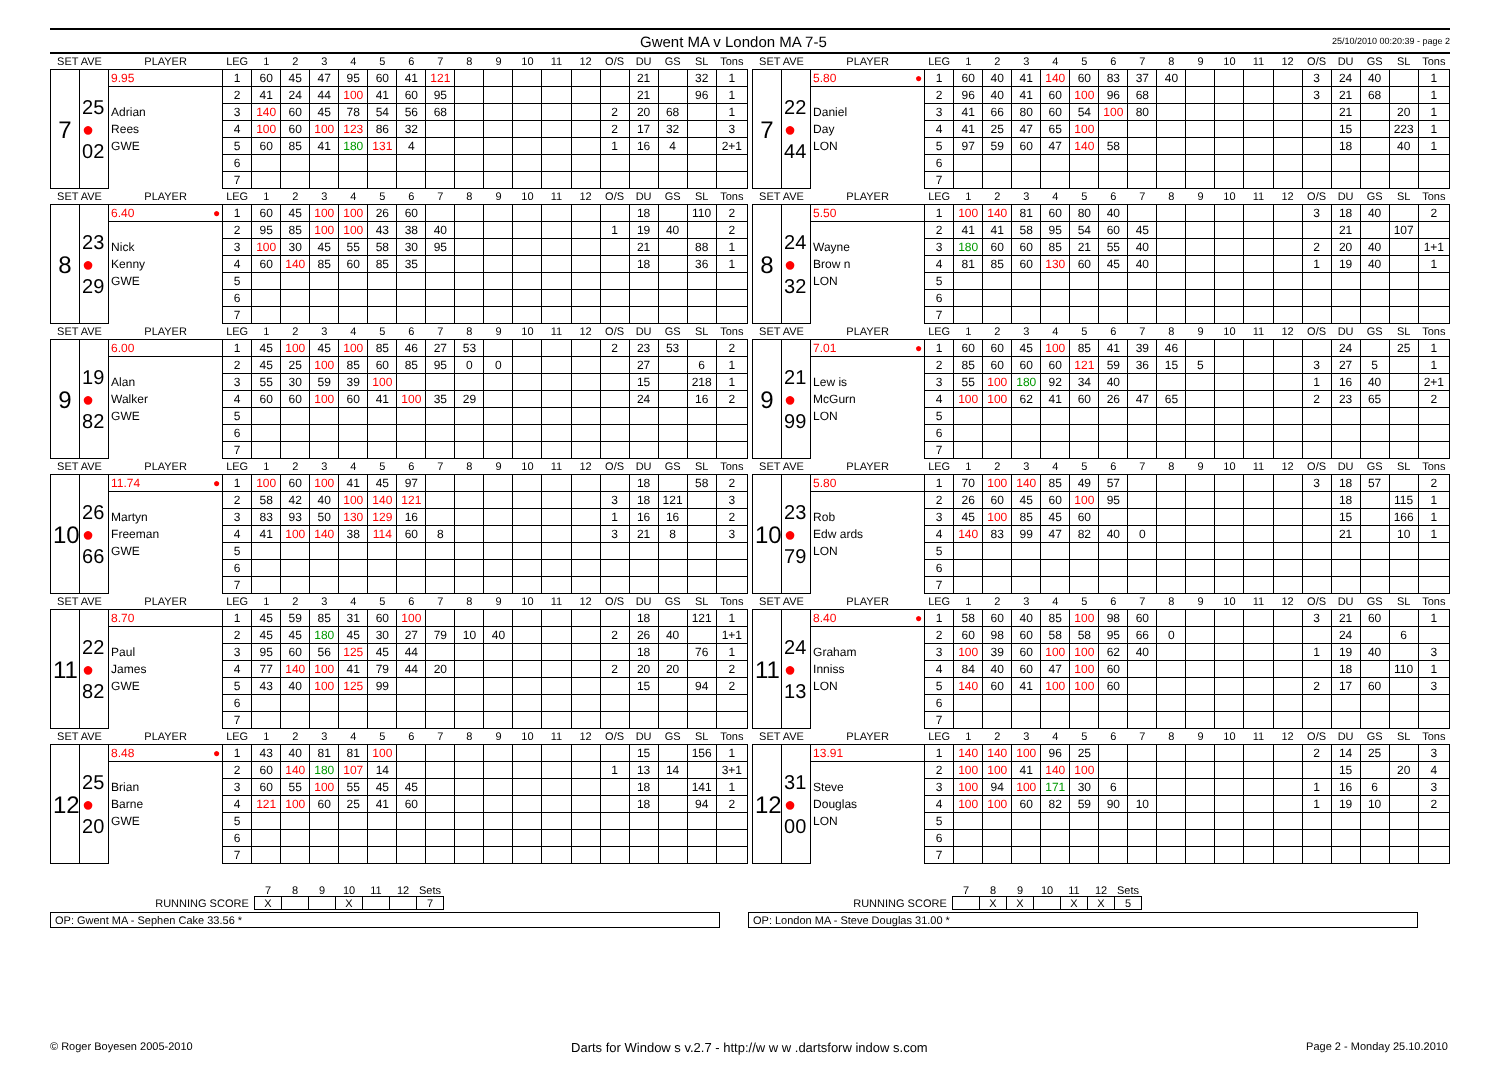Gwent MA v London MA 7-5
25/10/2010 00:20:39 - page 2
| SET AVE | | PLAYER | LEG | 1 | 2 | 3 | 4 | 5 | 6 | 7 | 8 | 9 | 10 | 11 | 12 | O/S | DU | GS | SL | Tons |
| --- | --- | --- | --- | --- | --- | --- | --- | --- | --- | --- | --- | --- | --- | --- | --- | --- | --- | --- | --- | --- |
| 7 | 25 ● 02 | 9.95 | 1 | 60 | 45 | 47 | 95 | 60 | 41 | 121 | | | | | | | 21 | | 32 | 1 |
| | | | 2 | 41 | 24 | 44 | 100 | 41 | 60 | 95 | | | | | | | 21 | | 96 | 1 |
| | | Adrian | 3 | 140 | 60 | 45 | 78 | 54 | 56 | 68 | | | | | | 2 | 20 | 68 | | 1 |
| | | Rees | 4 | 100 | 60 | 100 | 123 | 86 | 32 | | | | | | | 2 | 17 | 32 | | 3 |
| | | GWE | 5 | 60 | 85 | 41 | 180 | 131 | 4 | | | | | | | 1 | 16 | 4 | | 2+1 |
| | | | 6 | | | | | | | | | | | | | | | | | |
| | | | 7 | | | | | | | | | | | | | | | | | |
| SET AVE | | PLAYER | LEG | 1 | 2 | 3 | 4 | 5 | 6 | 7 | 8 | 9 | 10 | 11 | 12 | O/S | DU | GS | SL | Tons |
| --- | --- | --- | --- | --- | --- | --- | --- | --- | --- | --- | --- | --- | --- | --- | --- | --- | --- | --- | --- | --- |
| 7 | 22 ● 44 | 5.80 ● | 1 | 60 | 40 | 41 | 140 | 60 | 83 | 37 | 40 | | | | | 3 | 24 | 40 | | 1 |
| | | | 2 | 96 | 40 | 41 | 60 | 100 | 96 | 68 | | | | | | 3 | 21 | 68 | | 1 |
| | | Daniel | 3 | 41 | 66 | 80 | 60 | 54 | 100 | 80 | | | | | | | 21 | | 20 | 1 |
| | | Day | 4 | 41 | 25 | 47 | 65 | 100 | | | | | | | | | 15 | | 223 | 1 |
| | | LON | 5 | 97 | 59 | 60 | 47 | 140 | 58 | | | | | | | | 18 | | 40 | 1 |
| | | | 6 | | | | | | | | | | | | | | | | | |
| | | | 7 | | | | | | | | | | | | | | | | | |
| SET AVE | | PLAYER | LEG | 1 | 2 | 3 | 4 | 5 | 6 | 7 | 8 | 9 | 10 | 11 | 12 | O/S | DU | GS | SL | Tons |
| --- | --- | --- | --- | --- | --- | --- | --- | --- | --- | --- | --- | --- | --- | --- | --- | --- | --- | --- | --- | --- |
| 8 | 23 ● 29 | 6.40 ● | 1 | 60 | 45 | 100 | 100 | 26 | 60 | | | | | | | | 18 | | 110 | 2 |
| | | | 2 | 95 | 85 | 100 | 100 | 43 | 38 | 40 | | | | | | 1 | 19 | 40 | | 2 |
| | | Nick | 3 | 100 | 30 | 45 | 55 | 58 | 30 | 95 | | | | | | | 21 | | 88 | 1 |
| | | Kenny | 4 | 60 | 140 | 85 | 60 | 85 | 35 | | | | | | | | 18 | | 36 | 1 |
| | | GWE | 5 | | | | | | | | | | | | | | | | | |
| | | | 6 | | | | | | | | | | | | | | | | | |
| | | | 7 | | | | | | | | | | | | | | | | | |
| SET AVE | | PLAYER | LEG | 1 | 2 | 3 | 4 | 5 | 6 | 7 | 8 | 9 | 10 | 11 | 12 | O/S | DU | GS | SL | Tons |
| --- | --- | --- | --- | --- | --- | --- | --- | --- | --- | --- | --- | --- | --- | --- | --- | --- | --- | --- | --- | --- |
| 8 | 24 ● 32 | 5.50 | 1 | 100 | 140 | 81 | 60 | 80 | 40 | | | | | | | 3 | 18 | 40 | | 2 |
| | | | 2 | 41 | 41 | 58 | 95 | 54 | 60 | 45 | | | | | | | 21 | | 107 | |
| | | Wayne | 3 | 180 | 60 | 60 | 85 | 21 | 55 | 40 | | | | | | 2 | 20 | 40 | | 1+1 |
| | | Brow n | 4 | 81 | 85 | 60 | 130 | 60 | 45 | 40 | | | | | | 1 | 19 | 40 | | 1 |
| | | LON | 5 | | | | | | | | | | | | | | | | | |
| | | | 6 | | | | | | | | | | | | | | | | | |
| | | | 7 | | | | | | | | | | | | | | | | | |
| SET AVE | | PLAYER | LEG | 1 | 2 | 3 | 4 | 5 | 6 | 7 | 8 | 9 | 10 | 11 | 12 | O/S | DU | GS | SL | Tons |
| --- | --- | --- | --- | --- | --- | --- | --- | --- | --- | --- | --- | --- | --- | --- | --- | --- | --- | --- | --- | --- |
| 9 | 19 ● 82 | 6.00 | 1 | 45 | 100 | 45 | 100 | 85 | 46 | 27 | 53 | | | | | 2 | 23 | 53 | | 2 |
| | | | 2 | 45 | 25 | 100 | 85 | 60 | 85 | 95 | 0 | 0 | | | | | 27 | | 6 | 1 |
| | | Alan | 3 | 55 | 30 | 59 | 39 | 100 | | | | | | | | | 15 | | 218 | 1 |
| | | Walker | 4 | 60 | 60 | 100 | 60 | 41 | 100 | 35 | 29 | | | | | | 24 | | 16 | 2 |
| | | GWE | 5 | | | | | | | | | | | | | | | | | |
| | | | 6 | | | | | | | | | | | | | | | | | |
| | | | 7 | | | | | | | | | | | | | | | | | |
| SET AVE | | PLAYER | LEG | 1 | 2 | 3 | 4 | 5 | 6 | 7 | 8 | 9 | 10 | 11 | 12 | O/S | DU | GS | SL | Tons |
| --- | --- | --- | --- | --- | --- | --- | --- | --- | --- | --- | --- | --- | --- | --- | --- | --- | --- | --- | --- | --- |
| 9 | 21 ● 99 | 7.01 ● | 1 | 60 | 60 | 45 | 100 | 85 | 41 | 39 | 46 | | | | | | 24 | | 25 | 1 |
| | | | 2 | 85 | 60 | 60 | 60 | 121 | 59 | 36 | 15 | 5 | | | | 3 | 27 | 5 | | 1 |
| | | Lew is | 3 | 55 | 100 | 180 | 92 | 34 | 40 | | | | | | | 1 | 16 | 40 | | 2+1 |
| | | McGurn | 4 | 100 | 100 | 62 | 41 | 60 | 26 | 47 | 65 | | | | | 2 | 23 | 65 | | 2 |
| | | LON | 5 | | | | | | | | | | | | | | | | | |
| | | | 6 | | | | | | | | | | | | | | | | | |
| | | | 7 | | | | | | | | | | | | | | | | | |
| SET AVE | | PLAYER | LEG | 1 | 2 | 3 | 4 | 5 | 6 | 7 | 8 | 9 | 10 | 11 | 12 | O/S | DU | GS | SL | Tons |
| --- | --- | --- | --- | --- | --- | --- | --- | --- | --- | --- | --- | --- | --- | --- | --- | --- | --- | --- | --- | --- |
| 10 | 26 ● 66 | 11.74 ● | 1 | 100 | 60 | 100 | 41 | 45 | 97 | | | | | | | | 18 | | 58 | 2 |
| | | | 2 | 58 | 42 | 40 | 100 | 140 | 121 | | | | | | | 3 | 18 | 121 | | 3 |
| | | Martyn | 3 | 83 | 93 | 50 | 130 | 129 | 16 | | | | | | | 1 | 16 | 16 | | 2 |
| | | Freeman | 4 | 41 | 100 | 140 | 38 | 114 | 60 | 8 | | | | | | 3 | 21 | 8 | | 3 |
| | | GWE | 5 | | | | | | | | | | | | | | | | | |
| | | | 6 | | | | | | | | | | | | | | | | | |
| | | | 7 | | | | | | | | | | | | | | | | | |
| SET AVE | | PLAYER | LEG | 1 | 2 | 3 | 4 | 5 | 6 | 7 | 8 | 9 | 10 | 11 | 12 | O/S | DU | GS | SL | Tons |
| --- | --- | --- | --- | --- | --- | --- | --- | --- | --- | --- | --- | --- | --- | --- | --- | --- | --- | --- | --- | --- |
| 10 | 23 ● 79 | 5.80 | 1 | 70 | 100 | 140 | 85 | 49 | 57 | | | | | | | 3 | 18 | 57 | | 2 |
| | | | 2 | 26 | 60 | 45 | 60 | 100 | 95 | | | | | | | | 18 | | 115 | 1 |
| | | Rob | 3 | 45 | 100 | 85 | 45 | 60 | | | | | | | | | 15 | | 166 | 1 |
| | | Edw ards | 4 | 140 | 83 | 99 | 47 | 82 | 40 | 0 | | | | | | | 21 | | 10 | 1 |
| | | LON | 5 | | | | | | | | | | | | | | | | | |
| | | | 6 | | | | | | | | | | | | | | | | | |
| | | | 7 | | | | | | | | | | | | | | | | | |
| SET AVE | | PLAYER | LEG | 1 | 2 | 3 | 4 | 5 | 6 | 7 | 8 | 9 | 10 | 11 | 12 | O/S | DU | GS | SL | Tons |
| --- | --- | --- | --- | --- | --- | --- | --- | --- | --- | --- | --- | --- | --- | --- | --- | --- | --- | --- | --- | --- |
| 11 | 22 ● 82 | 8.70 | 1 | 45 | 59 | 85 | 31 | 60 | 100 | | | | | | | | 18 | | 121 | 1 |
| | | | 2 | 45 | 45 | 180 | 45 | 30 | 27 | 79 | 10 | 40 | | | | 2 | 26 | 40 | | 1+1 |
| | | Paul | 3 | 95 | 60 | 56 | 125 | 45 | 44 | | | | | | | | 18 | | 76 | 1 |
| | | James | 4 | 77 | 140 | 100 | 41 | 79 | 44 | 20 | | | | | | 2 | 20 | 20 | | 2 |
| | | GWE | 5 | 43 | 40 | 100 | 125 | 99 | | | | | | | | | 15 | | 94 | 2 |
| | | | 6 | | | | | | | | | | | | | | | | | |
| | | | 7 | | | | | | | | | | | | | | | | | |
| SET AVE | | PLAYER | LEG | 1 | 2 | 3 | 4 | 5 | 6 | 7 | 8 | 9 | 10 | 11 | 12 | O/S | DU | GS | SL | Tons |
| --- | --- | --- | --- | --- | --- | --- | --- | --- | --- | --- | --- | --- | --- | --- | --- | --- | --- | --- | --- | --- |
| 11 | 24 ● 13 | 8.40 ● | 1 | 58 | 60 | 40 | 85 | 100 | 98 | 60 | | | | | | 3 | 21 | 60 | | 1 |
| | | | 2 | 60 | 98 | 60 | 58 | 58 | 95 | 66 | 0 | | | | | | 24 | | 6 | |
| | | Graham | 3 | 100 | 39 | 60 | 100 | 100 | 62 | 40 | | | | | | 1 | 19 | 40 | | 3 |
| | | Inniss | 4 | 84 | 40 | 60 | 47 | 100 | 60 | | | | | | | | 18 | | 110 | 1 |
| | | LON | 5 | 140 | 60 | 41 | 100 | 100 | 60 | | | | | | | 2 | 17 | 60 | | 3 |
| | | | 6 | | | | | | | | | | | | | | | | | |
| | | | 7 | | | | | | | | | | | | | | | | | |
| SET AVE | | PLAYER | LEG | 1 | 2 | 3 | 4 | 5 | 6 | 7 | 8 | 9 | 10 | 11 | 12 | O/S | DU | GS | SL | Tons |
| --- | --- | --- | --- | --- | --- | --- | --- | --- | --- | --- | --- | --- | --- | --- | --- | --- | --- | --- | --- | --- |
| 12 | 25 ● 20 | 8.48 ● | 1 | 43 | 40 | 81 | 81 | 100 | | | | | | | | | 15 | | 156 | 1 |
| | | | 2 | 60 | 140 | 180 | 107 | 14 | | | | | | | | 1 | 13 | 14 | | 3+1 |
| | | Brian | 3 | 60 | 55 | 100 | 55 | 45 | 45 | | | | | | | | 18 | | 141 | 1 |
| | | Barne | 4 | 121 | 100 | 60 | 25 | 41 | 60 | | | | | | | | 18 | | 94 | 2 |
| | | GWE | 5 | | | | | | | | | | | | | | | | | |
| | | | 6 | | | | | | | | | | | | | | | | | |
| | | | 7 | | | | | | | | | | | | | | | | | |
| SET AVE | | PLAYER | LEG | 1 | 2 | 3 | 4 | 5 | 6 | 7 | 8 | 9 | 10 | 11 | 12 | O/S | DU | GS | SL | Tons |
| --- | --- | --- | --- | --- | --- | --- | --- | --- | --- | --- | --- | --- | --- | --- | --- | --- | --- | --- | --- | --- |
| 12 | 31 ● 00 | 13.91 | 1 | 140 | 140 | 100 | 96 | 25 | | | | | | | | 2 | 14 | 25 | | 3 |
| | | | 2 | 100 | 100 | 41 | 140 | 100 | | | | | | | | | 15 | | 20 | 4 |
| | | Steve | 3 | 100 | 94 | 100 | 171 | 30 | 6 | | | | | | | 1 | 16 | 6 | | 3 |
| | | Douglas | 4 | 100 | 100 | 60 | 82 | 59 | 90 | 10 | | | | | | 1 | 19 | 10 | | 2 |
| | | LON | 5 | | | | | | | | | | | | | | | | | |
| | | | 6 | | | | | | | | | | | | | | | | | |
| | | | 7 | | | | | | | | | | | | | | | | | |
| | 7 | 8 | 9 | 10 | 11 | 12 | Sets |
| RUNNING SCORE | X | | | X | | | 7 |
OP: Gwent MA - Sephen Cake 33.56 *
| | 7 | 8 | 9 | 10 | 11 | 12 | Sets |
| RUNNING SCORE | | X | X | | X | X | 5 |
OP: London MA - Steve Douglas 31.00 *
© Roger Boyesen 2005-2010 Darts for Window s v.2.7 - http://w w w .dartsforw indow s.com Page 2 - Monday 25.10.2010